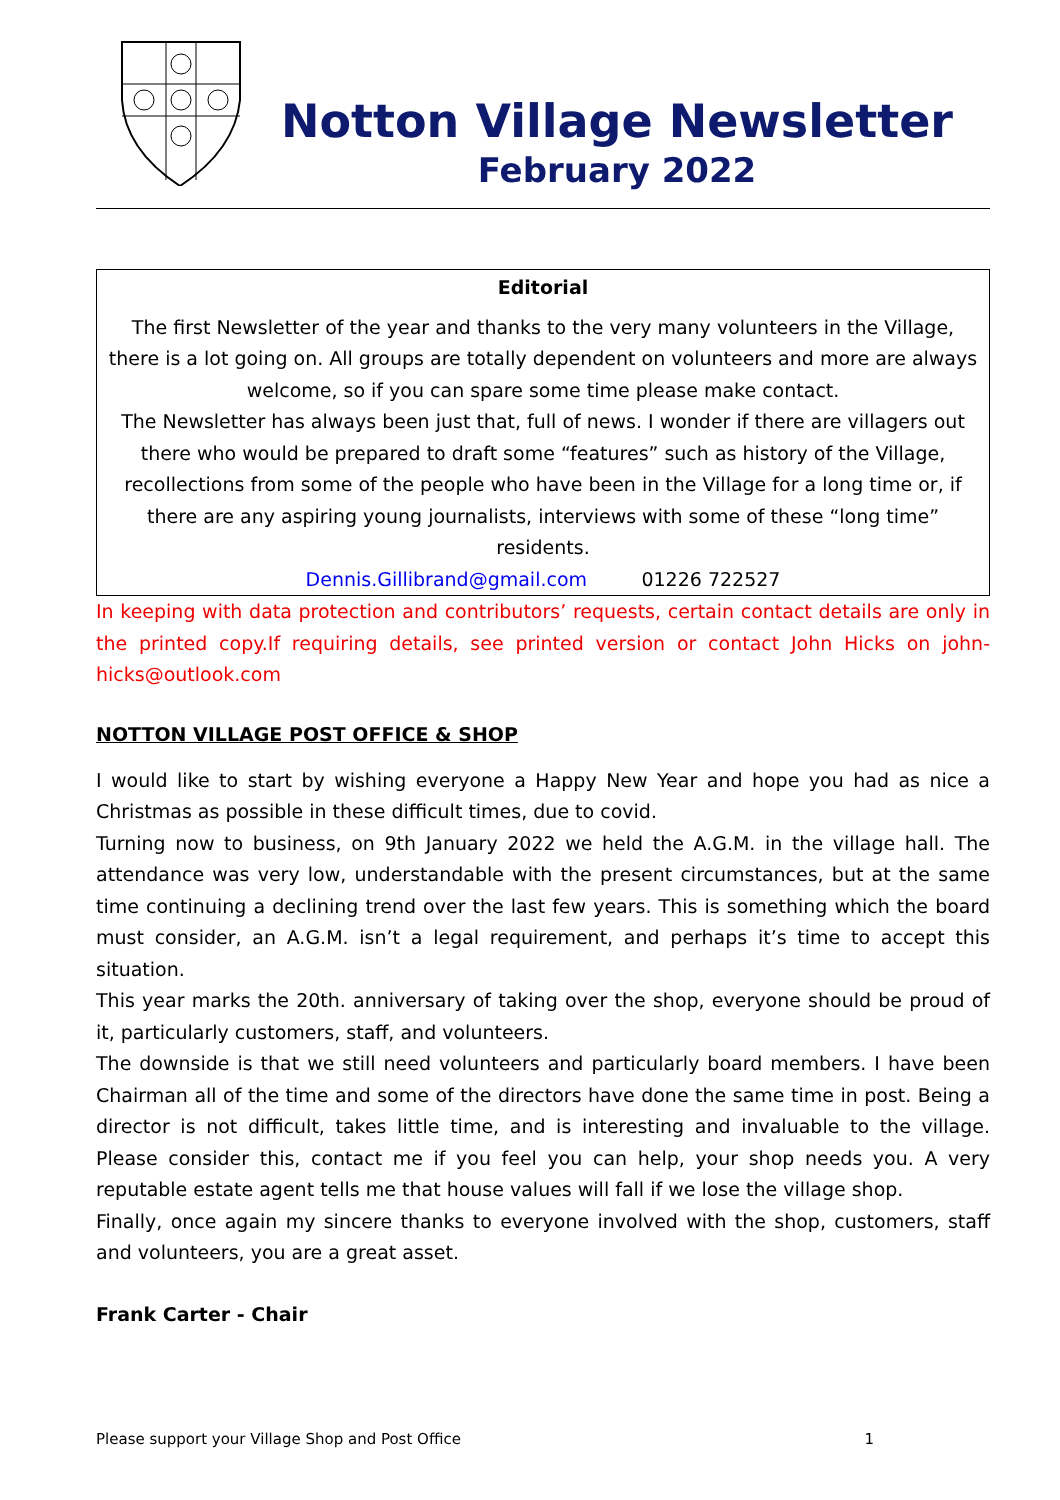Notton Village Newsletter
February 2022
Editorial
The first Newsletter of the year and thanks to the very many volunteers in the Village, there is a lot going on. All groups are totally dependent on volunteers and more are always welcome, so if you can spare some time please make contact.
The Newsletter has always been just that, full of news. I wonder if there are villagers out there who would be prepared to draft some “features” such as history of the Village, recollections from some of the people who have been in the Village for a long time or, if there are any aspiring young journalists, interviews with some of these “long time” residents.
Dennis.Gillibrand@gmail.com 01226 722527
In keeping with data protection and contributors’ requests, certain contact details are only in the printed copy.If requiring details, see printed version or contact John Hicks on john-hicks@outlook.com
NOTTON VILLAGE POST OFFICE & SHOP
I would like to start by wishing everyone a Happy New Year and hope you had as nice a Christmas as possible in these difficult times, due to covid.
Turning now to business, on 9th January 2022 we held the A.G.M. in the village hall. The attendance was very low, understandable with the present circumstances, but at the same time continuing a declining trend over the last few years. This is something which the board must consider, an A.G.M. isn’t a legal requirement, and perhaps it’s time to accept this situation.
This year marks the 20th. anniversary of taking over the shop, everyone should be proud of it, particularly customers, staff, and volunteers.
The downside is that we still need volunteers and particularly board members. I have been Chairman all of the time and some of the directors have done the same time in post. Being a director is not difficult, takes little time, and is interesting and invaluable to the village. Please consider this, contact me if you feel you can help, your shop needs you. A very reputable estate agent tells me that house values will fall if we lose the village shop.
Finally, once again my sincere thanks to everyone involved with the shop, customers, staff and volunteers, you are a great asset.
Frank Carter - Chair
Please support your Village Shop and Post Office 1